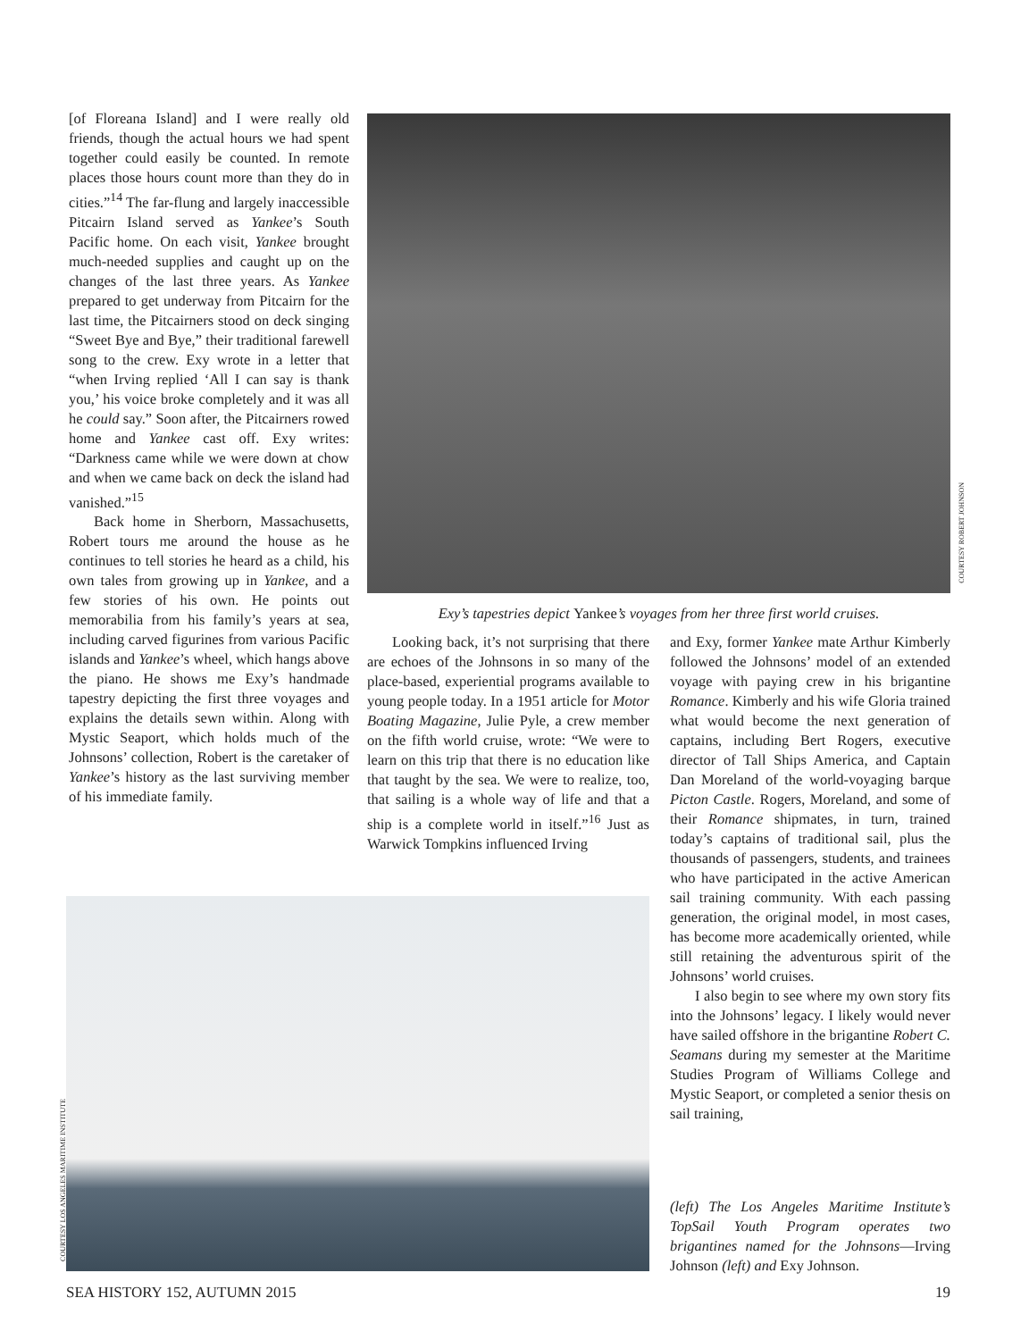[of Floreana Island] and I were really old friends, though the actual hours we had spent together could easily be counted. In remote places those hours count more than they do in cities.”<sup>14</sup> The far-flung and largely inaccessible Pitcairn Island served as Yankee’s South Pacific home. On each visit, Yankee brought much-needed supplies and caught up on the changes of the last three years. As Yankee prepared to get underway from Pitcairn for the last time, the Pitcairners stood on deck singing “Sweet Bye and Bye,” their traditional farewell song to the crew. Exy wrote in a letter that “when Irving replied ‘All I can say is thank you,’ his voice broke completely and it was all he could say.” Soon after, the Pitcairners rowed home and Yankee cast off. Exy writes: “Darkness came while we were down at chow and when we came back on deck the island had vanished.”<sup>15</sup>
Back home in Sherborn, Massachusetts, Robert tours me around the house as he continues to tell stories he heard as a child, his own tales from growing up in Yankee, and a few stories of his own. He points out memorabilia from his family’s years at sea, including carved figurines from various Pacific islands and Yankee’s wheel, which hangs above the piano. He shows me Exy’s handmade tapestry depicting the first three voyages and explains the details sewn within. Along with Mystic Seaport, which holds much of the Johnsons’ collection, Robert is the caretaker of Yankee’s history as the last surviving member of his immediate family.
COURTESY ROBERT JOHNSON
Exy’s tapestries depict Yankee’s voyages from her three first world cruises.
Looking back, it’s not surprising that there are echoes of the Johnsons in so many of the place-based, experiential programs available to young people today. In a 1951 article for Motor Boating Magazine, Julie Pyle, a crew member on the fifth world cruise, wrote: “We were to learn on this trip that there is no education like that taught by the sea. We were to realize, too, that sailing is a whole way of life and that a ship is a complete world in itself.”<sup>16</sup> Just as Warwick Tompkins influenced Irving
and Exy, former Yankee mate Arthur Kimberly followed the Johnsons’ model of an extended voyage with paying crew in his brigantine Romance. Kimberly and his wife Gloria trained what would become the next generation of captains, including Bert Rogers, executive director of Tall Ships America, and Captain Dan Moreland of the world-voyaging barque Picton Castle. Rogers, Moreland, and some of their Romance shipmates, in turn, trained today’s captains of traditional sail, plus the thousands of passengers, students, and trainees who have participated in the active American sail training community. With each passing generation, the original model, in most cases, has become more academically oriented, while still retaining the adventurous spirit of the Johnsons’ world cruises.
I also begin to see where my own story fits into the Johnsons’ legacy. I likely would never have sailed offshore in the brigantine Robert C. Seamans during my semester at the Maritime Studies Program of Williams College and Mystic Seaport, or completed a senior thesis on sail training,
COURTESY LOS ANGELES MARITIME INSTITUTE
(left) The Los Angeles Maritime Institute’s TopSail Youth Program operates two brigantines named for the Johnsons—Irving Johnson (left) and Exy Johnson.
SEA HISTORY 152, AUTUMN 2015 19